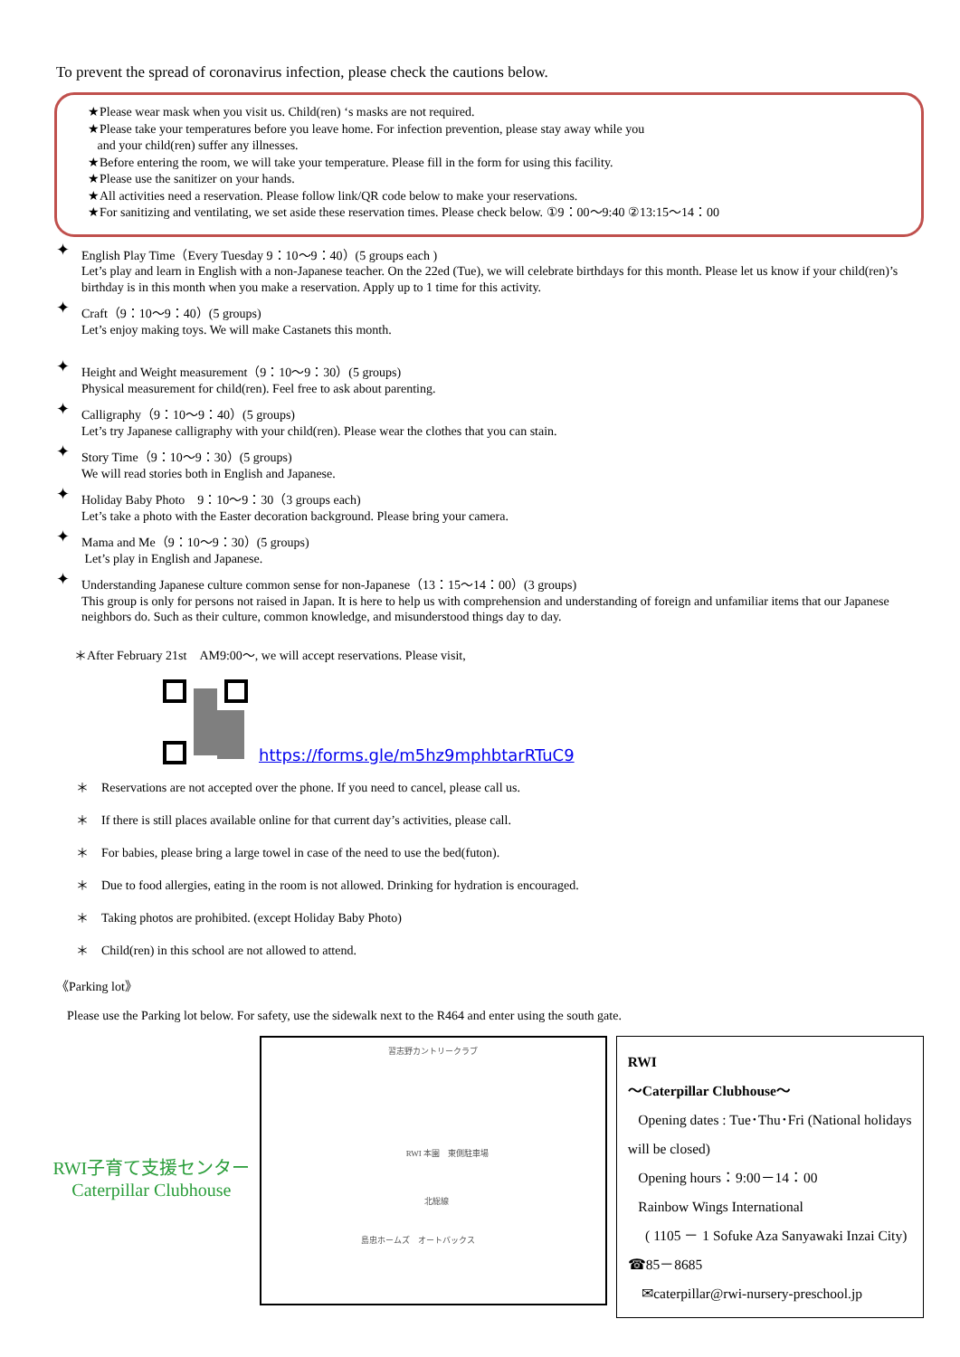To prevent the spread of coronavirus infection, please check the cautions below.
★Please wear mask when you visit us. Child(ren) ‘s masks are not required.
★Please take your temperatures before you leave home. For infection prevention, please stay away while you
and your child(ren) suffer any illnesses.
★Before entering the room, we will take your temperature. Please fill in the form for using this facility.
★Please use the sanitizer on your hands.
★All activities need a reservation. Please follow link/QR code below to make your reservations.
★For sanitizing and ventilating, we set aside these reservation times. Please check below. ①9：00～9:40 ②13:15～14：00
✦ English Play Time（Every Tuesday 9：10～9：40）(5 groups each )
Let’s play and learn in English with a non-Japanese teacher. On the 22ed (Tue), we will celebrate birthdays for this month. Please let us know if your child(ren)’s birthday is in this month when you make a reservation. Apply up to 1 time for this activity.
✦ Craft（9：10～9：40）(5 groups)
Let’s enjoy making toys. We will make Castanets this month.
✦ Height and Weight measurement（9：10～9：30）(5 groups)
Physical measurement for child(ren). Feel free to ask about parenting.
✦ Calligraphy（9：10～9：40）(5 groups)
Let’s try Japanese calligraphy with your child(ren). Please wear the clothes that you can stain.
✦ Story Time（9：10～9：30）(5 groups)
We will read stories both in English and Japanese.
✦ Holiday Baby Photo　9：10～9：30（3 groups each)
Let’s take a photo with the Easter decoration background. Please bring your camera.
✦ Mama and Me（9：10～9：30）(5 groups)
Let’s play in English and Japanese.
✦ Understanding Japanese culture common sense for non-Japanese（13：15～14：00）(3 groups)
This group is only for persons not raised in Japan. It is here to help us with comprehension and understanding of foreign and unfamiliar items that our Japanese neighbors do. Such as their culture, common knowledge, and misunderstood things day to day.
＊After February 21st　AM9:00～, we will accept reservations. Please visit,
https://forms.gle/m5hz9mphbtarRTuC9
＊　Reservations are not accepted over the phone. If you need to cancel, please call us.
＊　If there is still places available online for that current day’s activities, please call.
＊　For babies, please bring a large towel in case of the need to use the bed(futon).
＊　Due to food allergies, eating in the room is not allowed. Drinking for hydration is encouraged.
＊　Taking photos are prohibited. (except Holiday Baby Photo)
＊　Child(ren) in this school are not allowed to attend.
《Parking lot》
Please use the Parking lot below. For safety, use the sidewalk next to the R464 and enter using the south gate.
RWI子育て支援センター
Caterpillar Clubhouse
習志野カントリークラブ
RWI 本園　東側駐車場
北総線
島忠ホームズ　オートバックス
RWI
～Caterpillar Clubhouse～
Opening dates : Tue･Thu･Fri (National holidays will be closed)
Opening hours：9:00－14：00
Rainbow Wings International
( 1105 － 1 Sofuke Aza Sanyawaki Inzai City) ☎85－8685
✉caterpillar@rwi-nursery-preschool.jp